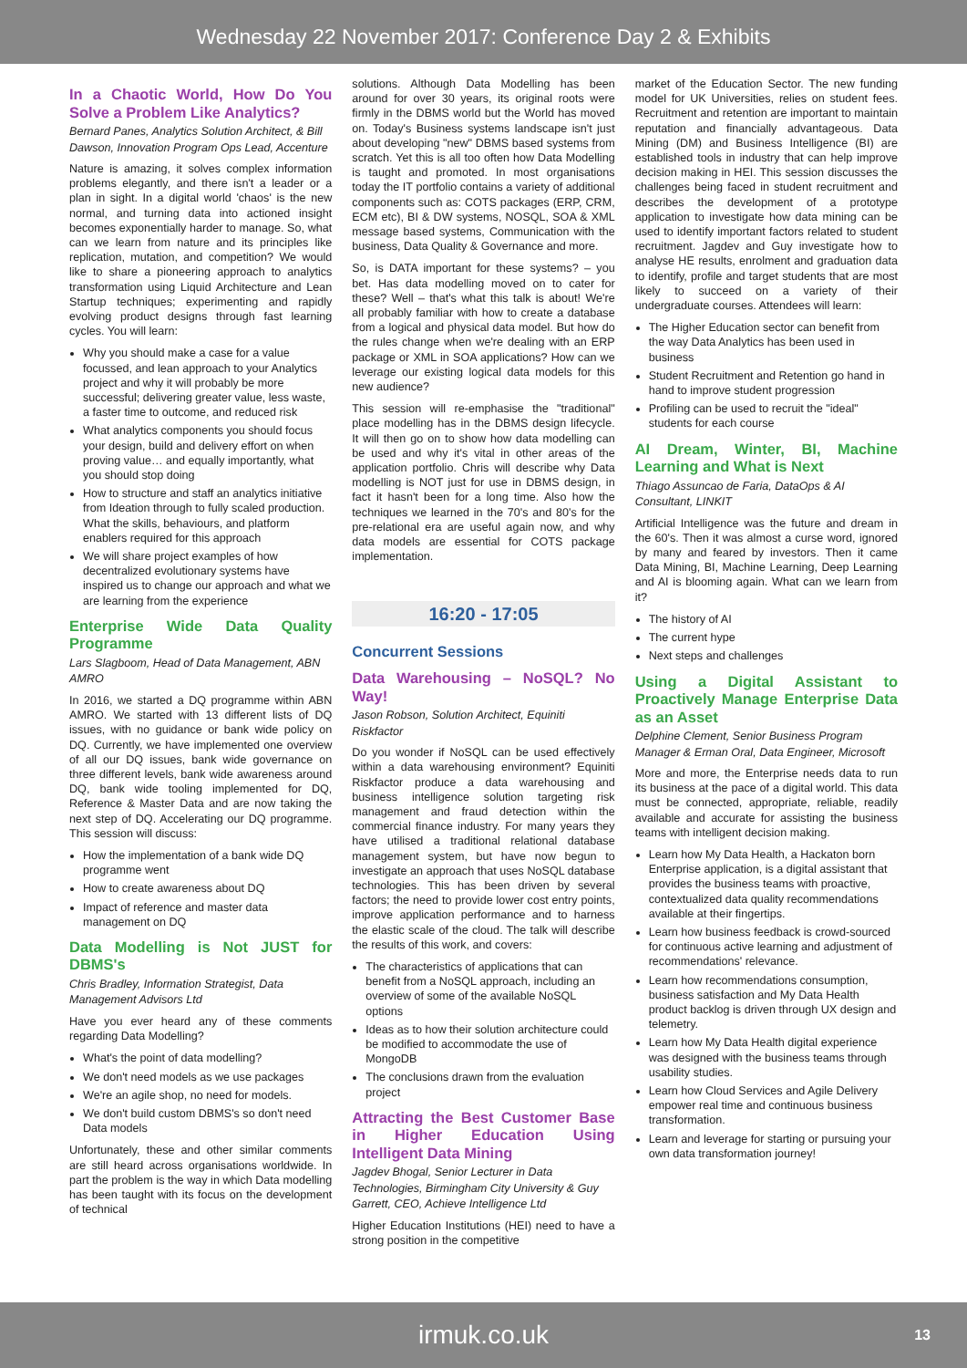Wednesday 22 November 2017: Conference Day 2 & Exhibits
In a Chaotic World, How Do You Solve a Problem Like Analytics?
Bernard Panes, Analytics Solution Architect, & Bill Dawson, Innovation Program Ops Lead, Accenture
Nature is amazing, it solves complex information problems elegantly, and there isn't a leader or a plan in sight. In a digital world 'chaos' is the new normal, and turning data into actioned insight becomes exponentially harder to manage. So, what can we learn from nature and its principles like replication, mutation, and competition? We would like to share a pioneering approach to analytics transformation using Liquid Architecture and Lean Startup techniques; experimenting and rapidly evolving product designs through fast learning cycles. You will learn:
Why you should make a case for a value focussed, and lean approach to your Analytics project and why it will probably be more successful; delivering greater value, less waste, a faster time to outcome, and reduced risk
What analytics components you should focus your design, build and delivery effort on when proving value… and equally importantly, what you should stop doing
How to structure and staff an analytics initiative from Ideation through to fully scaled production. What the skills, behaviours, and platform enablers required for this approach
We will share project examples of how decentralized evolutionary systems have inspired us to change our approach and what we are learning from the experience
Enterprise Wide Data Quality Programme
Lars Slagboom, Head of Data Management, ABN AMRO
In 2016, we started a DQ programme within ABN AMRO. We started with 13 different lists of DQ issues, with no guidance or bank wide policy on DQ. Currently, we have implemented one overview of all our DQ issues, bank wide governance on three different levels, bank wide awareness around DQ, bank wide tooling implemented for DQ, Reference & Master Data and are now taking the next step of DQ. Accelerating our DQ programme. This session will discuss:
How the implementation of a bank wide DQ programme went
How to create awareness about DQ
Impact of reference and master data management on DQ
Data Modelling is Not JUST for DBMS's
Chris Bradley, Information Strategist, Data Management Advisors Ltd
Have you ever heard any of these comments regarding Data Modelling?
What's the point of data modelling?
We don't need models as we use packages
We're an agile shop, no need for models.
We don't build custom DBMS's so don't need Data models
Unfortunately, these and other similar comments are still heard across organisations worldwide. In part the problem is the way in which Data modelling has been taught with its focus on the development of technical
solutions. Although Data Modelling has been around for over 30 years, its original roots were firmly in the DBMS world but the World has moved on. Today's Business systems landscape isn't just about developing "new" DBMS based systems from scratch. Yet this is all too often how Data Modelling is taught and promoted. In most organisations today the IT portfolio contains a variety of additional components such as: COTS packages (ERP, CRM, ECM etc), BI & DW systems, NOSQL, SOA & XML message based systems, Communication with the business, Data Quality & Governance and more.
So, is DATA important for these systems? – you bet. Has data modelling moved on to cater for these? Well – that's what this talk is about! We're all probably familiar with how to create a database from a logical and physical data model. But how do the rules change when we're dealing with an ERP package or XML in SOA applications? How can we leverage our existing logical data models for this new audience?
This session will re-emphasise the "traditional" place modelling has in the DBMS design lifecycle. It will then go on to show how data modelling can be used and why it's vital in other areas of the application portfolio. Chris will describe why Data modelling is NOT just for use in DBMS design, in fact it hasn't been for a long time. Also how the techniques we learned in the 70's and 80's for the pre-relational era are useful again now, and why data models are essential for COTS package implementation.
16:20 - 17:05
Concurrent Sessions
Data Warehousing – NoSQL? No Way!
Jason Robson, Solution Architect, Equiniti Riskfactor
Do you wonder if NoSQL can be used effectively within a data warehousing environment? Equiniti Riskfactor produce a data warehousing and business intelligence solution targeting risk management and fraud detection within the commercial finance industry. For many years they have utilised a traditional relational database management system, but have now begun to investigate an approach that uses NoSQL database technologies. This has been driven by several factors; the need to provide lower cost entry points, improve application performance and to harness the elastic scale of the cloud. The talk will describe the results of this work, and covers:
The characteristics of applications that can benefit from a NoSQL approach, including an overview of some of the available NoSQL options
Ideas as to how their solution architecture could be modified to accommodate the use of MongoDB
The conclusions drawn from the evaluation project
Attracting the Best Customer Base in Higher Education Using Intelligent Data Mining
Jagdev Bhogal, Senior Lecturer in Data Technologies, Birmingham City University & Guy Garrett, CEO, Achieve Intelligence Ltd
Higher Education Institutions (HEI) need to have a strong position in the competitive
market of the Education Sector. The new funding model for UK Universities, relies on student fees. Recruitment and retention are important to maintain reputation and financially advantageous. Data Mining (DM) and Business Intelligence (BI) are established tools in industry that can help improve decision making in HEI. This session discusses the challenges being faced in student recruitment and describes the development of a prototype application to investigate how data mining can be used to identify important factors related to student recruitment. Jagdev and Guy investigate how to analyse HE results, enrolment and graduation data to identify, profile and target students that are most likely to succeed on a variety of their undergraduate courses. Attendees will learn:
The Higher Education sector can benefit from the way Data Analytics has been used in business
Student Recruitment and Retention go hand in hand to improve student progression
Profiling can be used to recruit the "ideal" students for each course
AI Dream, Winter, BI, Machine Learning and What is Next
Thiago Assuncao de Faria, DataOps & AI Consultant, LINKIT
Artificial Intelligence was the future and dream in the 60's. Then it was almost a curse word, ignored by many and feared by investors. Then it came Data Mining, BI, Machine Learning, Deep Learning and AI is blooming again. What can we learn from it?
The history of AI
The current hype
Next steps and challenges
Using a Digital Assistant to Proactively Manage Enterprise Data as an Asset
Delphine Clement, Senior Business Program Manager & Erman Oral, Data Engineer, Microsoft
More and more, the Enterprise needs data to run its business at the pace of a digital world. This data must be connected, appropriate, reliable, readily available and accurate for assisting the business teams with intelligent decision making.
Learn how My Data Health, a Hackaton born Enterprise application, is a digital assistant that provides the business teams with proactive, contextualized data quality recommendations available at their fingertips.
Learn how business feedback is crowd-sourced for continuous active learning and adjustment of recommendations' relevance.
Learn how recommendations consumption, business satisfaction and My Data Health product backlog is driven through UX design and telemetry.
Learn how My Data Health digital experience was designed with the business teams through usability studies.
Learn how Cloud Services and Agile Delivery empower real time and continuous business transformation.
Learn and leverage for starting or pursuing your own data transformation journey!
irmuk.co.uk 13